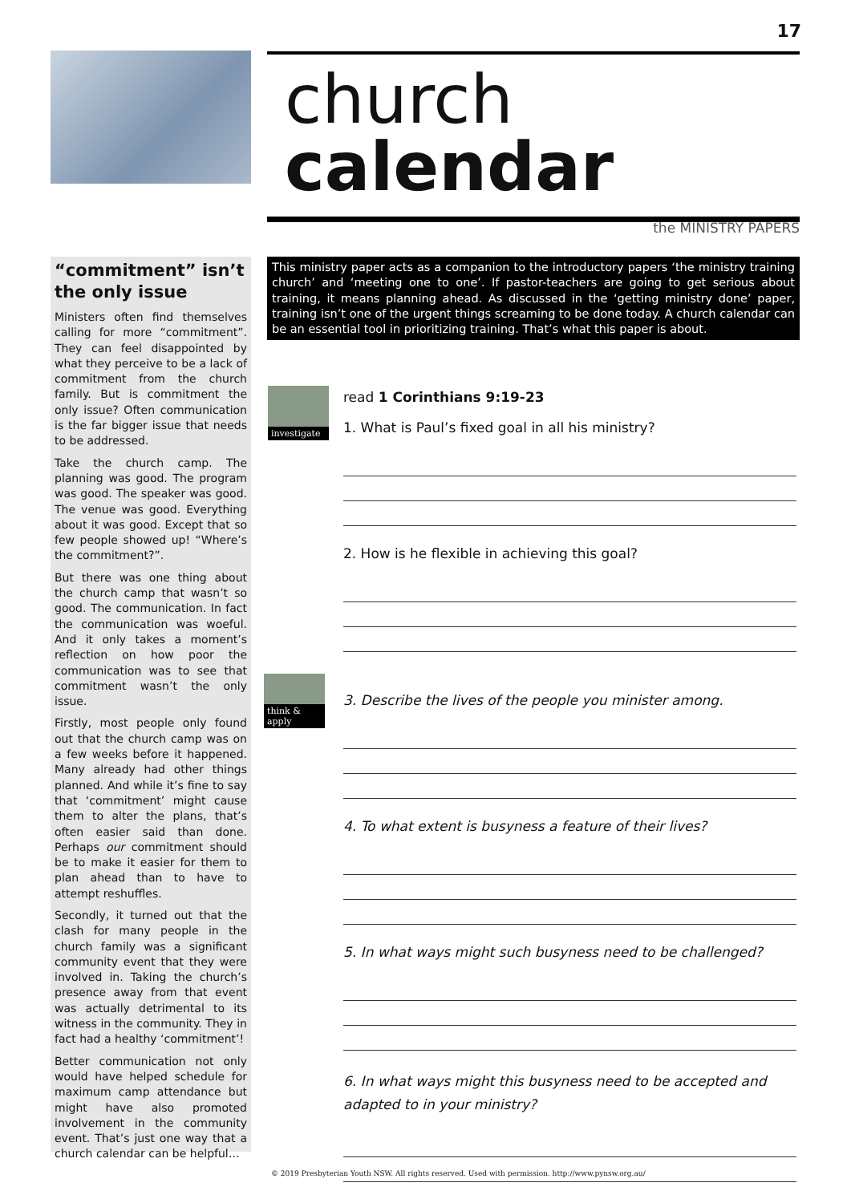17
church calendar
the MINISTRY PAPERS
“commitment” isn’t the only issue
Ministers often find themselves calling for more “commitment”. They can feel disappointed by what they perceive to be a lack of commitment from the church family. But is commitment the only issue? Often communication is the far bigger issue that needs to be addressed.
Take the church camp. The planning was good. The program was good. The speaker was good. The venue was good. Everything about it was good. Except that so few people showed up! “Where’s the commitment?”.
But there was one thing about the church camp that wasn’t so good. The communication. In fact the communication was woeful. And it only takes a moment’s reflection on how poor the communication was to see that commitment wasn’t the only issue.
Firstly, most people only found out that the church camp was on a few weeks before it happened. Many already had other things planned. And while it’s fine to say that ‘commitment’ might cause them to alter the plans, that’s often easier said than done. Perhaps our commitment should be to make it easier for them to plan ahead than to have to attempt reshuffles.
Secondly, it turned out that the clash for many people in the church family was a significant community event that they were involved in. Taking the church’s presence away from that event was actually detrimental to its witness in the community. They in fact had a healthy ‘commitment’!
Better communication not only would have helped schedule for maximum camp attendance but might have also promoted involvement in the community event. That’s just one way that a church calendar can be helpful…
This ministry paper acts as a companion to the introductory papers ‘the ministry training church’ and ‘meeting one to one’. If pastor-teachers are going to get serious about training, it means planning ahead. As discussed in the ‘getting ministry done’ paper, training isn’t one of the urgent things screaming to be done today. A church calendar can be an essential tool in prioritizing training. That’s what this paper is about.
investigate
think & apply
read 1 Corinthians 9:19-23
1. What is Paul’s fixed goal in all his ministry?
2. How is he flexible in achieving this goal?
3. Describe the lives of the people you minister among.
4. To what extent is busyness a feature of their lives?
5. In what ways might such busyness need to be challenged?
6. In what ways might this busyness need to be accepted and adapted to in your ministry?
© 2019 Presbyterian Youth NSW. All rights reserved. Used with permission. http://www.pynsw.org.au/